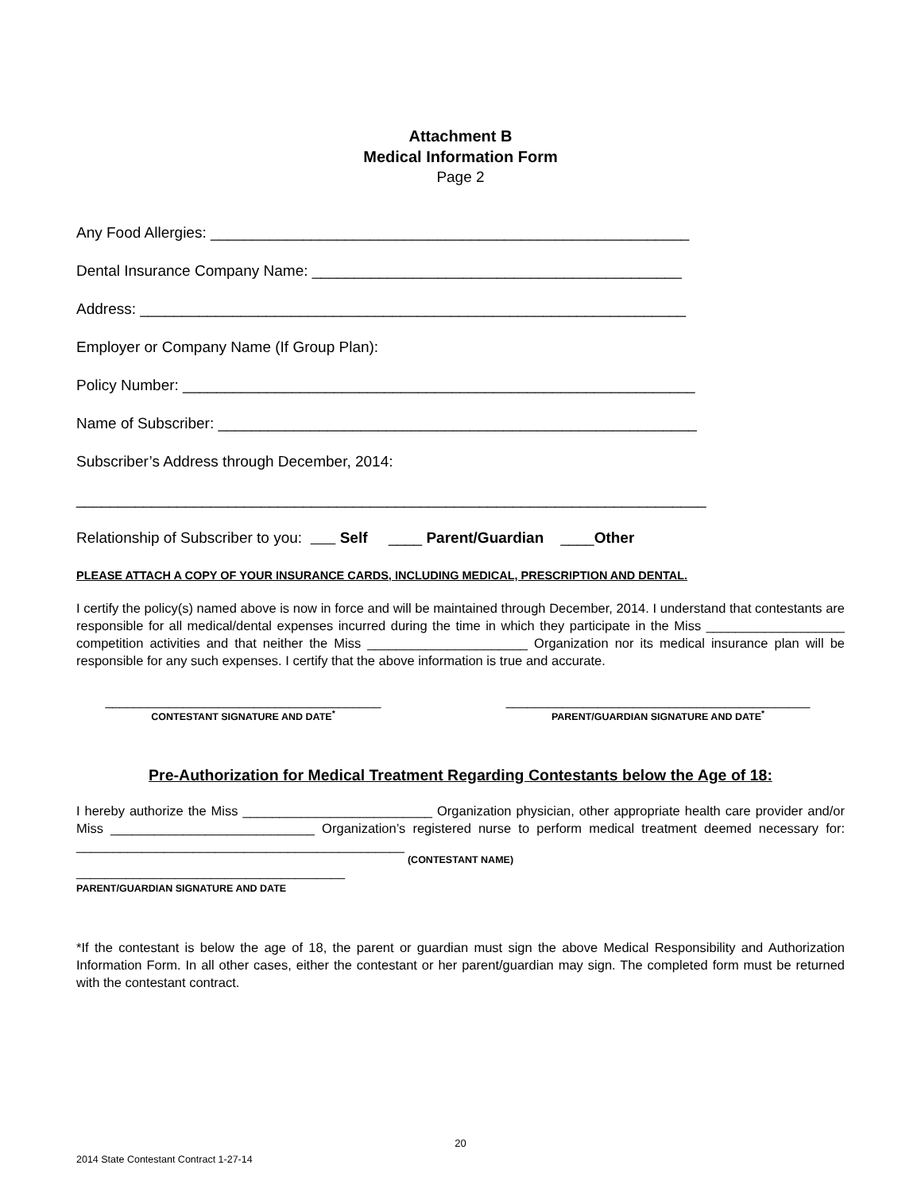Attachment B
Medical Information Form
Page 2
Any Food Allergies: _________________________________________________________
Dental Insurance Company Name: ____________________________________________
Address: _________________________________________________________________
Employer or Company Name (If Group Plan):
Policy Number: _____________________________________________________________
Name of Subscriber: _________________________________________________________
Subscriber’s Address through December, 2014:
___________________________________________________________________________
Relationship of Subscriber to you: Self ____ Parent/Guardian ____Other
PLEASE ATTACH A COPY OF YOUR INSURANCE CARDS, INCLUDING MEDICAL, PRESCRIPTION AND DENTAL.
I certify the policy(s) named above is now in force and will be maintained through December, 2014. I understand that contestants are responsible for all medical/dental expenses incurred during the time in which they participate in the Miss ___________________ competition activities and that neither the Miss ______________________ Organization nor its medical insurance plan will be responsible for any such expenses. I certify that the above information is true and accurate.
_______________________________________
CONTESTANT SIGNATURE AND DATE<sup>*</sup>
___________________________________________
PARENT/GUARDIAN SIGNATURE AND DATE<sup>*</sup>
Pre-Authorization for Medical Treatment Regarding Contestants below the Age of 18:
I hereby authorize the Miss __________________________ Organization physician, other appropriate health care provider and/or Miss ____________________________ Organization’s registered nurse to perform medical treatment deemed necessary for: _____________________________________________
(CONTESTANT NAME)
______________________________________
PARENT/GUARDIAN SIGNATURE AND DATE
*If the contestant is below the age of 18, the parent or guardian must sign the above Medical Responsibility and Authorization Information Form. In all other cases, either the contestant or her parent/guardian may sign. The completed form must be returned with the contestant contract.
20
2014 State Contestant Contract 1-27-14